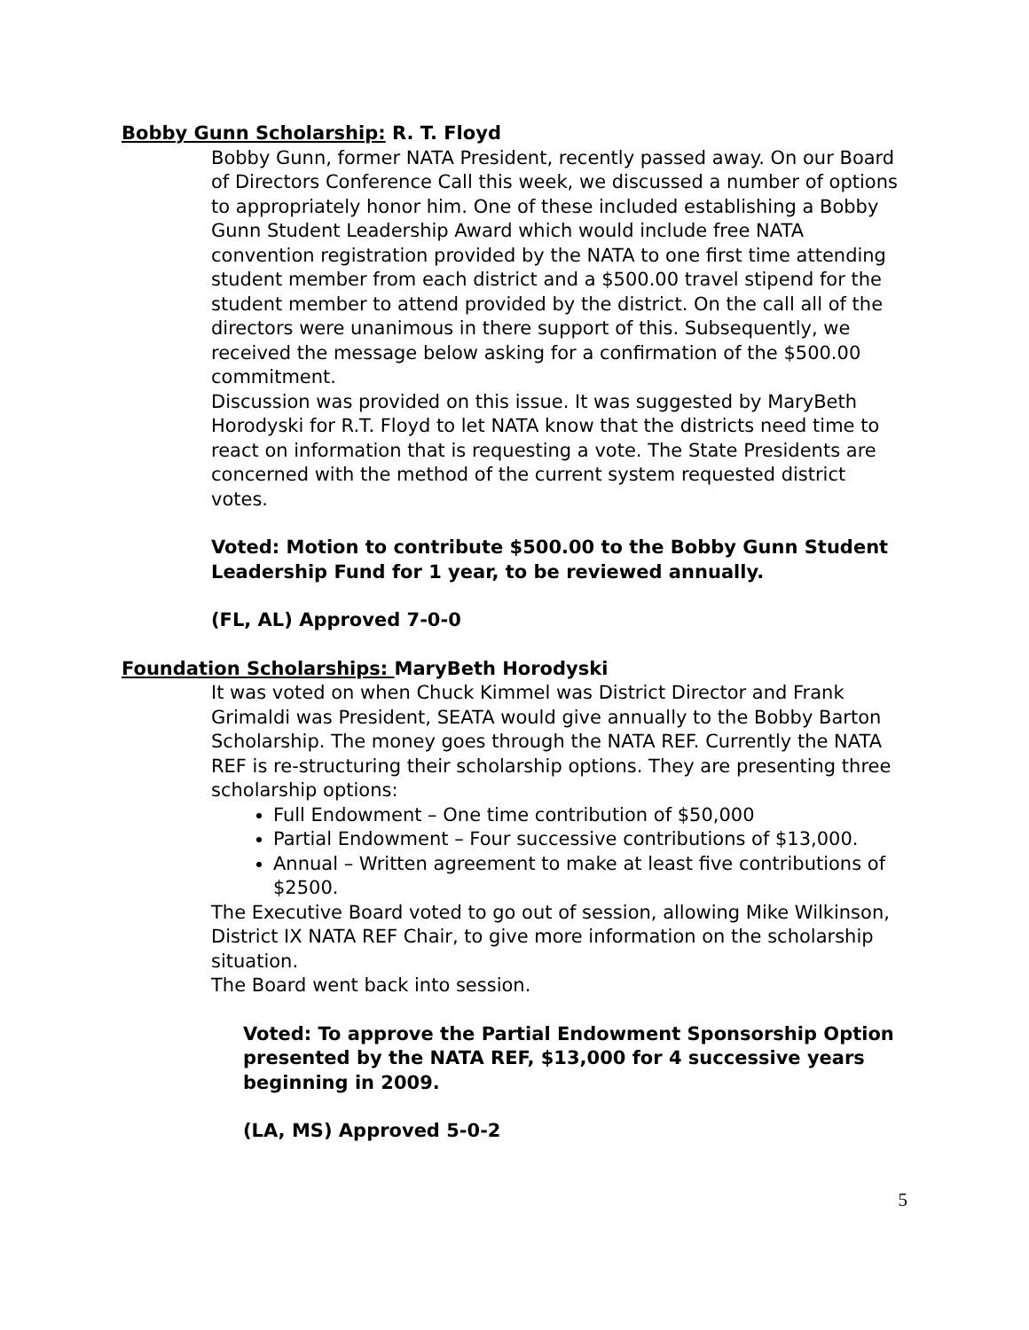Bobby Gunn Scholarship: R. T. Floyd
Bobby Gunn, former NATA President, recently passed away. On our Board of Directors Conference Call this week, we discussed a number of options to appropriately honor him. One of these included establishing a Bobby Gunn Student Leadership Award which would include free NATA convention registration provided by the NATA to one first time attending student member from each district and a $500.00 travel stipend for the student member to attend provided by the district. On the call all of the directors were unanimous in there support of this. Subsequently, we received the message below asking for a confirmation of the $500.00 commitment.
Discussion was provided on this issue. It was suggested by MaryBeth Horodyski for R.T. Floyd to let NATA know that the districts need time to react on information that is requesting a vote. The State Presidents are concerned with the method of the current system requested district votes.
Voted: Motion to contribute $500.00 to the Bobby Gunn Student Leadership Fund for 1 year, to be reviewed annually.
(FL, AL) Approved 7-0-0
Foundation Scholarships: MaryBeth Horodyski
It was voted on when Chuck Kimmel was District Director and Frank Grimaldi was President, SEATA would give annually to the Bobby Barton Scholarship. The money goes through the NATA REF. Currently the NATA REF is re-structuring their scholarship options. They are presenting three scholarship options:
Full Endowment – One time contribution of $50,000
Partial Endowment – Four successive contributions of $13,000.
Annual – Written agreement to make at least five contributions of $2500.
The Executive Board voted to go out of session, allowing Mike Wilkinson, District IX NATA REF Chair, to give more information on the scholarship situation.
The Board went back into session.
Voted: To approve the Partial Endowment Sponsorship Option presented by the NATA REF, $13,000 for 4 successive years beginning in 2009.
(LA, MS) Approved 5-0-2
5